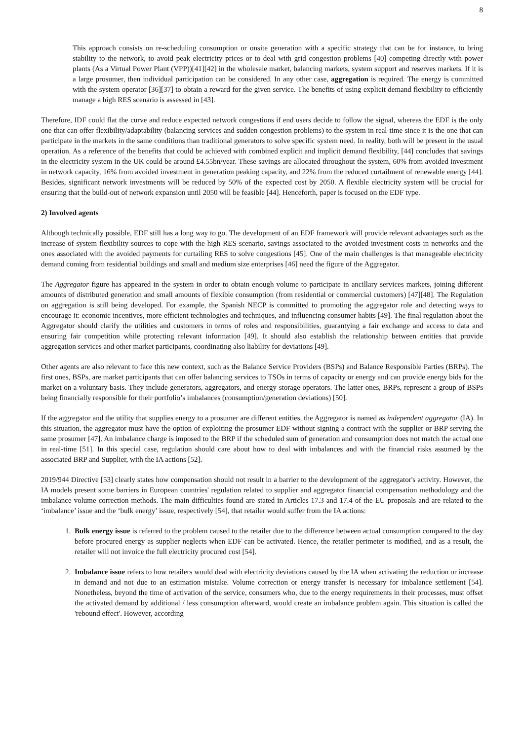8
This approach consists on re-scheduling consumption or onsite generation with a specific strategy that can be for instance, to bring stability to the network, to avoid peak electricity prices or to deal with grid congestion problems [40] competing directly with power plants (As a Virtual Power Plant (VPP))[41][42] in the wholesale market, balancing markets, system support and reserves markets. If it is a large prosumer, then individual participation can be considered. In any other case, aggregation is required. The energy is committed with the system operator [36][37] to obtain a reward for the given service. The benefits of using explicit demand flexibility to efficiently manage a high RES scenario is assessed in [43].
Therefore, IDF could flat the curve and reduce expected network congestions if end users decide to follow the signal, whereas the EDF is the only one that can offer flexibility/adaptability (balancing services and sudden congestion problems) to the system in real-time since it is the one that can participate in the markets in the same conditions than traditional generators to solve specific system need. In reality, both will be present in the usual operation. As a reference of the benefits that could be achieved with combined explicit and implicit demand flexibility, [44] concludes that savings in the electricity system in the UK could be around £4.55bn/year. These savings are allocated throughout the system, 60% from avoided investment in network capacity, 16% from avoided investment in generation peaking capacity, and 22% from the reduced curtailment of renewable energy [44]. Besides, significant network investments will be reduced by 50% of the expected cost by 2050. A flexible electricity system will be crucial for ensuring that the build-out of network expansion until 2050 will be feasible [44]. Henceforth, paper is focused on the EDF type.
2) Involved agents
Although technically possible, EDF still has a long way to go. The development of an EDF framework will provide relevant advantages such as the increase of system flexibility sources to cope with the high RES scenario, savings associated to the avoided investment costs in networks and the ones associated with the avoided payments for curtailing RES to solve congestions [45]. One of the main challenges is that manageable electricity demand coming from residential buildings and small and medium size enterprises [46] need the figure of the Aggregator.
The Aggregator figure has appeared in the system in order to obtain enough volume to participate in ancillary services markets, joining different amounts of distributed generation and small amounts of flexible consumption (from residential or commercial customers) [47][48]. The Regulation on aggregation is still being developed. For example, the Spanish NECP is committed to promoting the aggregator role and detecting ways to encourage it: economic incentives, more efficient technologies and techniques, and influencing consumer habits [49]. The final regulation about the Aggregator should clarify the utilities and customers in terms of roles and responsibilities, guarantying a fair exchange and access to data and ensuring fair competition while protecting relevant information [49]. It should also establish the relationship between entities that provide aggregation services and other market participants, coordinating also liability for deviations [49].
Other agents are also relevant to face this new context, such as the Balance Service Providers (BSPs) and Balance Responsible Parties (BRPs). The first ones, BSPs, are market participants that can offer balancing services to TSOs in terms of capacity or energy and can provide energy bids for the market on a voluntary basis. They include generators, aggregators, and energy storage operators. The latter ones, BRPs, represent a group of BSPs being financially responsible for their portfolio’s imbalances (consumption/generation deviations) [50].
If the aggregator and the utility that supplies energy to a prosumer are different entities, the Aggregator is named as independent aggregator (IA). In this situation, the aggregator must have the option of exploiting the prosumer EDF without signing a contract with the supplier or BRP serving the same prosumer [47]. An imbalance charge is imposed to the BRP if the scheduled sum of generation and consumption does not match the actual one in real-time [51]. In this special case, regulation should care about how to deal with imbalances and with the financial risks assumed by the associated BRP and Supplier, with the IA actions [52].
2019/944 Directive [53] clearly states how compensation should not result in a barrier to the development of the aggregator's activity. However, the IA models present some barriers in European countries' regulation related to supplier and aggregator financial compensation methodology and the imbalance volume correction methods. The main difficulties found are stated in Articles 17.3 and 17.4 of the EU proposals and are related to the ‘imbalance’ issue and the ‘bulk energy’ issue, respectively [54], that retailer would suffer from the IA actions:
1. Bulk energy issue is referred to the problem caused to the retailer due to the difference between actual consumption compared to the day before procured energy as supplier neglects when EDF can be activated. Hence, the retailer perimeter is modified, and as a result, the retailer will not invoice the full electricity procured cost [54].
2. Imbalance issue refers to how retailers would deal with electricity deviations caused by the IA when activating the reduction or increase in demand and not due to an estimation mistake. Volume correction or energy transfer is necessary for imbalance settlement [54]. Nonetheless, beyond the time of activation of the service, consumers who, due to the energy requirements in their processes, must offset the activated demand by additional / less consumption afterward, would create an imbalance problem again. This situation is called the 'rebound effect'. However, according